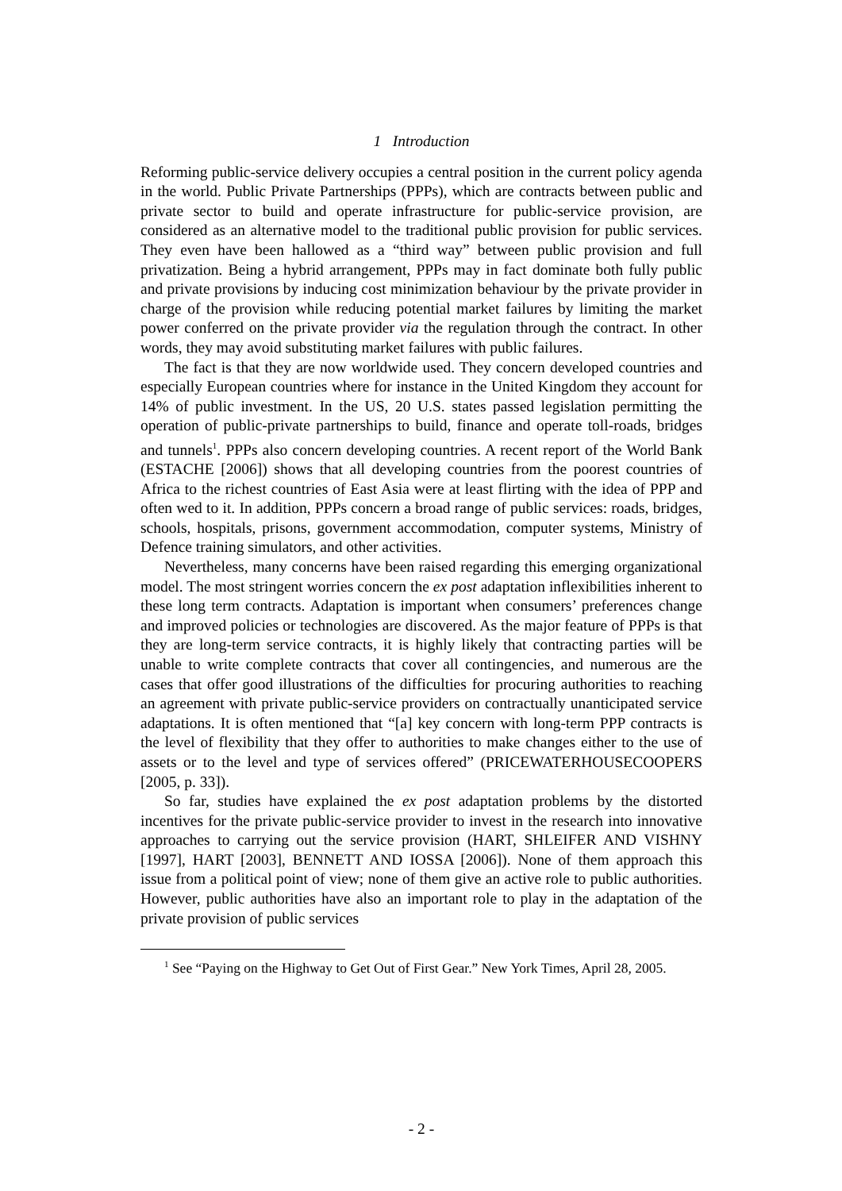1 Introduction
Reforming public-service delivery occupies a central position in the current policy agenda in the world. Public Private Partnerships (PPPs), which are contracts between public and private sector to build and operate infrastructure for public-service provision, are considered as an alternative model to the traditional public provision for public services. They even have been hallowed as a “third way” between public provision and full privatization. Being a hybrid arrangement, PPPs may in fact dominate both fully public and private provisions by inducing cost minimization behaviour by the private provider in charge of the provision while reducing potential market failures by limiting the market power conferred on the private provider via the regulation through the contract. In other words, they may avoid substituting market failures with public failures.
The fact is that they are now worldwide used. They concern developed countries and especially European countries where for instance in the United Kingdom they account for 14% of public investment. In the US, 20 U.S. states passed legislation permitting the operation of public-private partnerships to build, finance and operate toll-roads, bridges and tunnels<sup>1</sup>. PPPs also concern developing countries. A recent report of the World Bank (ESTACHE [2006]) shows that all developing countries from the poorest countries of Africa to the richest countries of East Asia were at least flirting with the idea of PPP and often wed to it. In addition, PPPs concern a broad range of public services: roads, bridges, schools, hospitals, prisons, government accommodation, computer systems, Ministry of Defence training simulators, and other activities.
Nevertheless, many concerns have been raised regarding this emerging organizational model. The most stringent worries concern the ex post adaptation inflexibilities inherent to these long term contracts. Adaptation is important when consumers’ preferences change and improved policies or technologies are discovered. As the major feature of PPPs is that they are long-term service contracts, it is highly likely that contracting parties will be unable to write complete contracts that cover all contingencies, and numerous are the cases that offer good illustrations of the difficulties for procuring authorities to reaching an agreement with private public-service providers on contractually unanticipated service adaptations. It is often mentioned that “[a] key concern with long-term PPP contracts is the level of flexibility that they offer to authorities to make changes either to the use of assets or to the level and type of services offered” (PRICEWATERHOUSECOOPERS [2005, p. 33]).
So far, studies have explained the ex post adaptation problems by the distorted incentives for the private public-service provider to invest in the research into innovative approaches to carrying out the service provision (HART, SHLEIFER AND VISHNY [1997], HART [2003], BENNETT AND IOSSA [2006]). None of them approach this issue from a political point of view; none of them give an active role to public authorities. However, public authorities have also an important role to play in the adaptation of the private provision of public services
<sup>1</sup> See “Paying on the Highway to Get Out of First Gear.” New York Times, April 28, 2005.
- 2 -